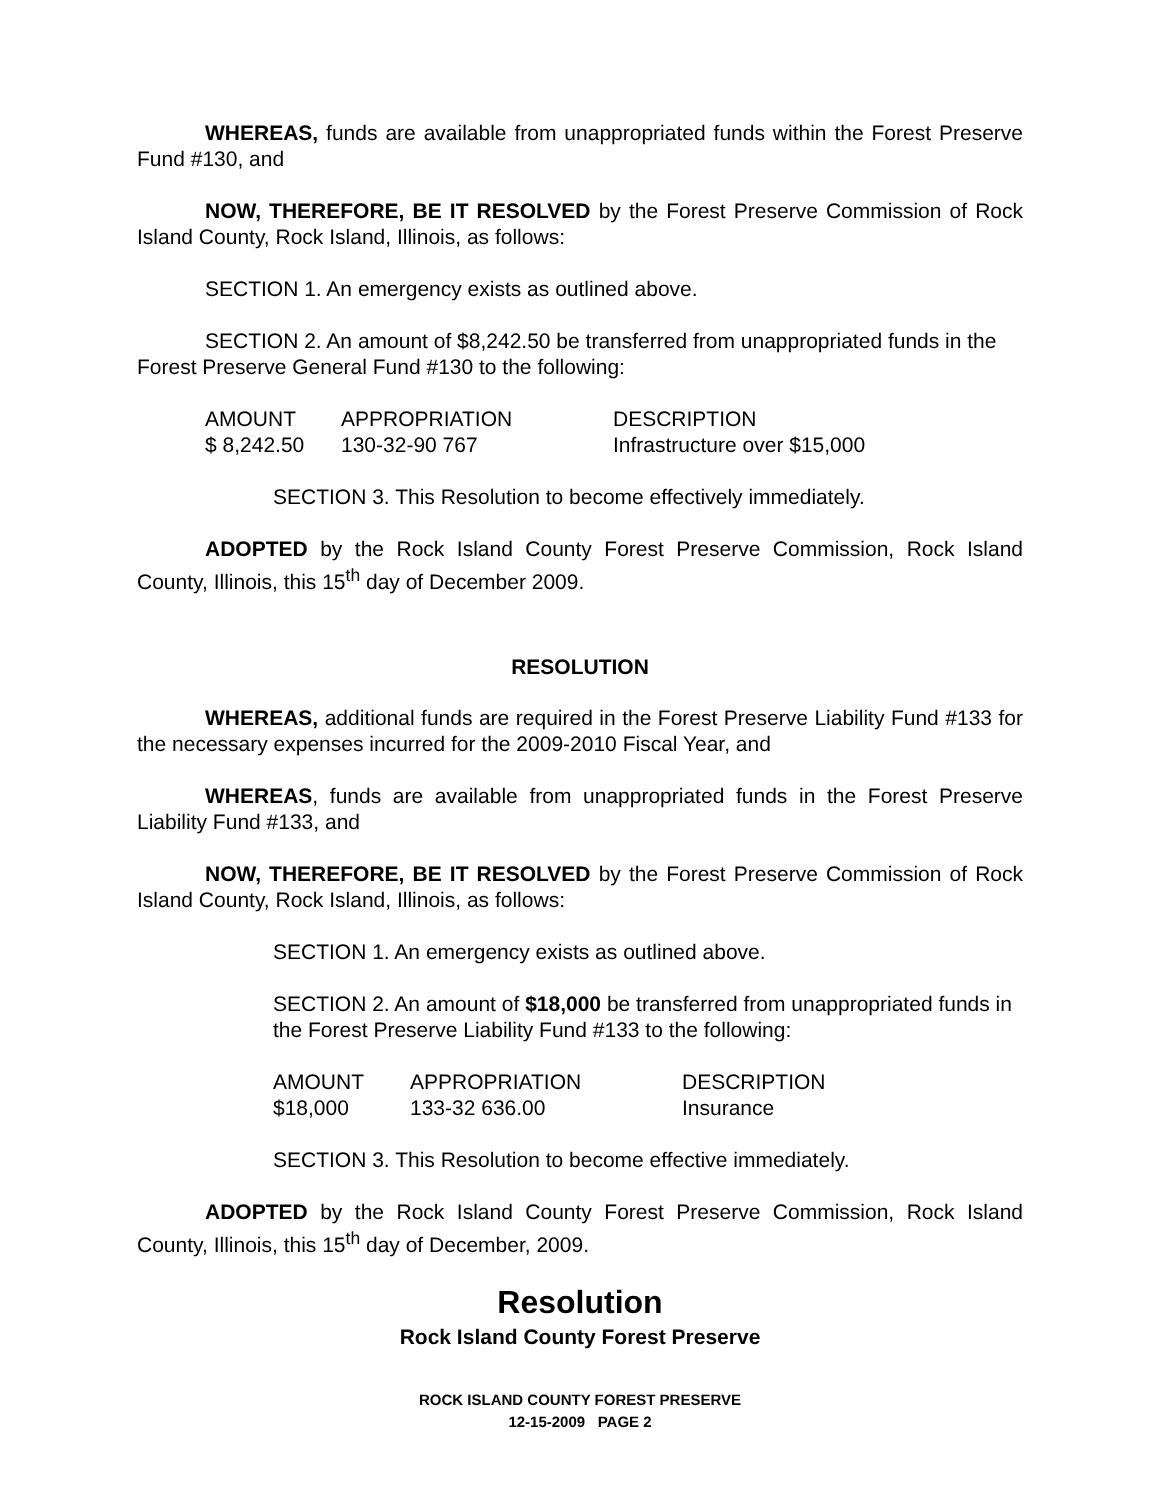WHEREAS, funds are available from unappropriated funds within the Forest Preserve Fund #130, and
NOW, THEREFORE, BE IT RESOLVED by the Forest Preserve Commission of Rock Island County, Rock Island, Illinois, as follows:
SECTION 1. An emergency exists as outlined above.
SECTION 2. An amount of $8,242.50 be transferred from unappropriated funds in the Forest Preserve General Fund #130 to the following:
| AMOUNT | APPROPRIATION | DESCRIPTION |
| $ 8,242.50 | 130-32-90 767 | Infrastructure over $15,000 |
SECTION 3. This Resolution to become effectively immediately.
ADOPTED by the Rock Island County Forest Preserve Commission, Rock Island County, Illinois, this 15<sup>th</sup> day of December 2009.
RESOLUTION
WHEREAS, additional funds are required in the Forest Preserve Liability Fund #133 for the necessary expenses incurred for the 2009-2010 Fiscal Year, and
WHEREAS, funds are available from unappropriated funds in the Forest Preserve Liability Fund #133, and
NOW, THEREFORE, BE IT RESOLVED by the Forest Preserve Commission of Rock Island County, Rock Island, Illinois, as follows:
SECTION 1. An emergency exists as outlined above.
SECTION 2. An amount of $18,000 be transferred from unappropriated funds in the Forest Preserve Liability Fund #133 to the following:
| AMOUNT | APPROPRIATION | DESCRIPTION |
| $18,000 | 133-32 636.00 | Insurance |
SECTION 3. This Resolution to become effective immediately.
ADOPTED by the Rock Island County Forest Preserve Commission, Rock Island County, Illinois, this 15<sup>th</sup> day of December, 2009.
Resolution
Rock Island County Forest Preserve
ROCK ISLAND COUNTY FOREST PRESERVE
12-15-2009 PAGE 2